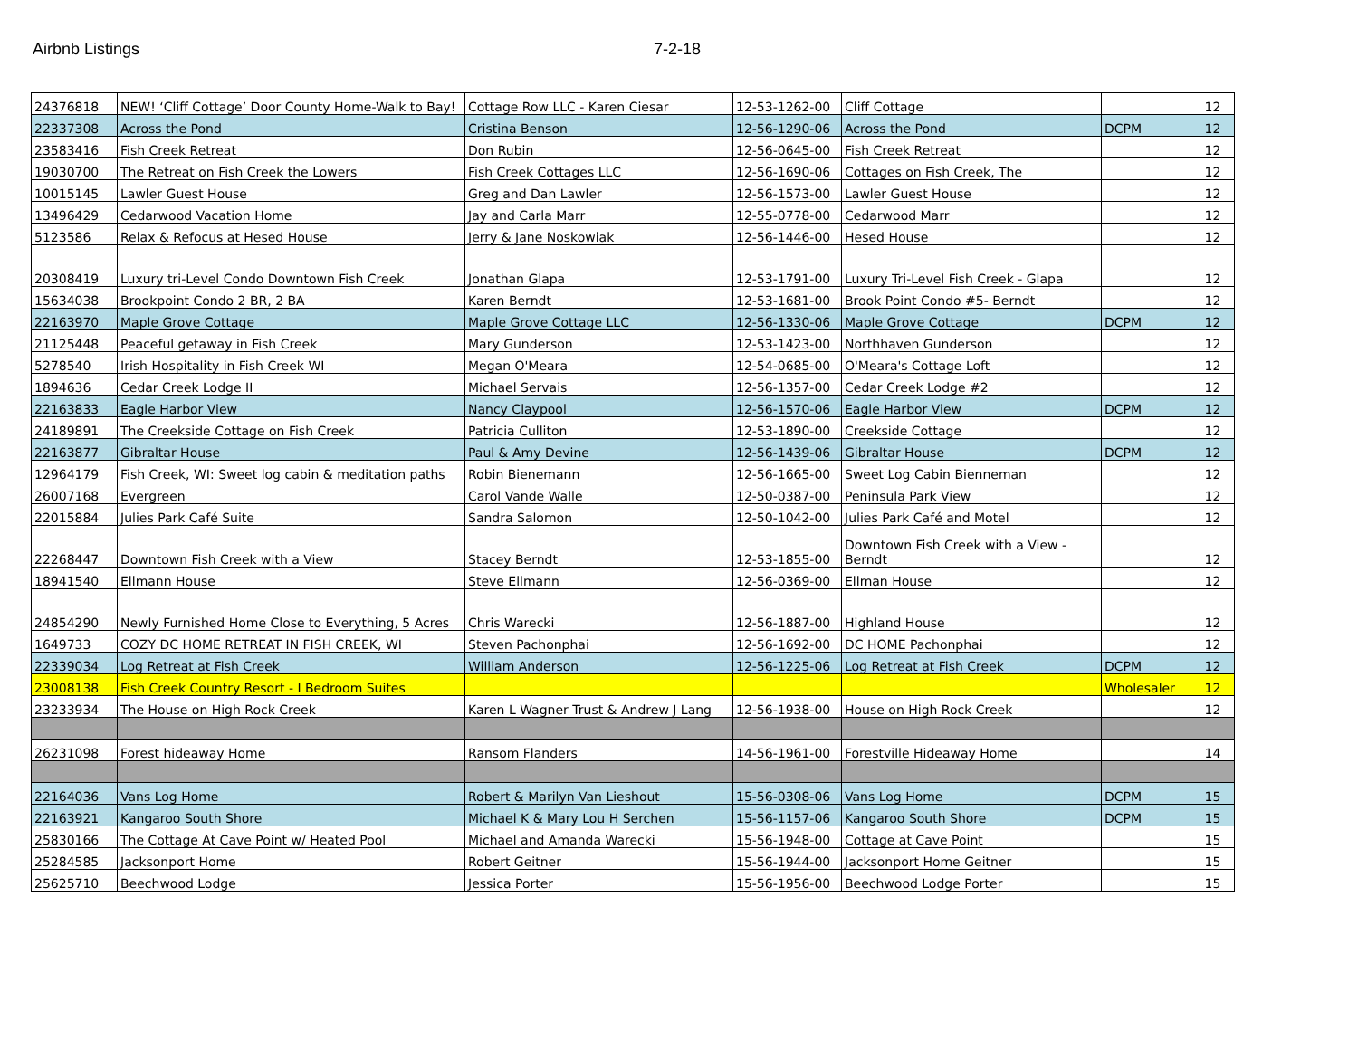Airbnb Listings 7-2-18
| 24376818 | NEW! ‘Cliff Cottage’ Door County Home-Walk to Bay! | Cottage Row LLC - Karen Ciesar | 12-53-1262-00 | Cliff Cottage | | 12 |
| 22337308 | Across the Pond | Cristina Benson | 12-56-1290-06 | Across the Pond | DCPM | 12 |
| 23583416 | Fish Creek Retreat | Don Rubin | 12-56-0645-00 | Fish Creek Retreat | | 12 |
| 19030700 | The Retreat on Fish Creek the Lowers | Fish Creek Cottages LLC | 12-56-1690-06 | Cottages on Fish Creek, The | | 12 |
| 10015145 | Lawler Guest House | Greg and Dan Lawler | 12-56-1573-00 | Lawler Guest House | | 12 |
| 13496429 | Cedarwood Vacation Home | Jay and Carla Marr | 12-55-0778-00 | Cedarwood Marr | | 12 |
| 5123586 | Relax & Refocus at Hesed House | Jerry & Jane Noskowiak | 12-56-1446-00 | Hesed House | | 12 |
| 20308419 | Luxury tri-Level Condo Downtown Fish Creek | Jonathan Glapa | 12-53-1791-00 | Luxury Tri-Level Fish Creek - Glapa | | 12 |
| 15634038 | Brookpoint Condo 2 BR, 2 BA | Karen Berndt | 12-53-1681-00 | Brook Point Condo #5- Berndt | | 12 |
| 22163970 | Maple Grove Cottage | Maple Grove Cottage LLC | 12-56-1330-06 | Maple Grove Cottage | DCPM | 12 |
| 21125448 | Peaceful getaway in Fish Creek | Mary Gunderson | 12-53-1423-00 | Northhaven Gunderson | | 12 |
| 5278540 | Irish Hospitality in Fish Creek WI | Megan O'Meara | 12-54-0685-00 | O'Meara's Cottage Loft | | 12 |
| 1894636 | Cedar Creek Lodge II | Michael Servais | 12-56-1357-00 | Cedar Creek Lodge #2 | | 12 |
| 22163833 | Eagle Harbor View | Nancy Claypool | 12-56-1570-06 | Eagle Harbor View | DCPM | 12 |
| 24189891 | The Creekside Cottage on Fish Creek | Patricia Culliton | 12-53-1890-00 | Creekside Cottage | | 12 |
| 22163877 | Gibraltar House | Paul & Amy Devine | 12-56-1439-06 | Gibraltar House | DCPM | 12 |
| 12964179 | Fish Creek, WI: Sweet log cabin & meditation paths | Robin Bienemann | 12-56-1665-00 | Sweet Log Cabin Bienneman | | 12 |
| 26007168 | Evergreen | Carol Vande Walle | 12-50-0387-00 | Peninsula Park View | | 12 |
| 22015884 | Julies Park Café Suite | Sandra Salomon | 12-50-1042-00 | Julies Park Café and Motel | | 12 |
| 22268447 | Downtown Fish Creek with a View | Stacey Berndt | 12-53-1855-00 | Downtown Fish Creek with a View - Berndt | | 12 |
| 18941540 | Ellmann House | Steve Ellmann | 12-56-0369-00 | Ellman House | | 12 |
| 24854290 | Newly Furnished Home Close to Everything, 5 Acres | Chris Warecki | 12-56-1887-00 | Highland House | | 12 |
| 1649733 | COZY DC HOME RETREAT IN FISH CREEK, WI | Steven Pachonphai | 12-56-1692-00 | DC HOME Pachonphai | | 12 |
| 22339034 | Log Retreat at Fish Creek | William Anderson | 12-56-1225-06 | Log Retreat at Fish Creek | DCPM | 12 |
| 23008138 | Fish Creek Country Resort - I Bedroom Suites | | | | Wholesaler | 12 |
| 23233934 | The House on High Rock Creek | Karen L Wagner Trust & Andrew J Lang | 12-56-1938-00 | House on High Rock Creek | | 12 |
| 26231098 | Forest hideaway Home | Ransom Flanders | 14-56-1961-00 | Forestville Hideaway Home | | 14 |
| 22164036 | Vans Log Home | Robert & Marilyn Van Lieshout | 15-56-0308-06 | Vans Log Home | DCPM | 15 |
| 22163921 | Kangaroo South Shore | Michael K & Mary Lou H Serchen | 15-56-1157-06 | Kangaroo South Shore | DCPM | 15 |
| 25830166 | The Cottage At Cave Point w/ Heated Pool | Michael and Amanda Warecki | 15-56-1948-00 | Cottage at Cave Point | | 15 |
| 25284585 | Jacksonport Home | Robert Geitner | 15-56-1944-00 | Jacksonport Home Geitner | | 15 |
| 25625710 | Beechwood Lodge | Jessica Porter | 15-56-1956-00 | Beechwood Lodge Porter | | 15 |